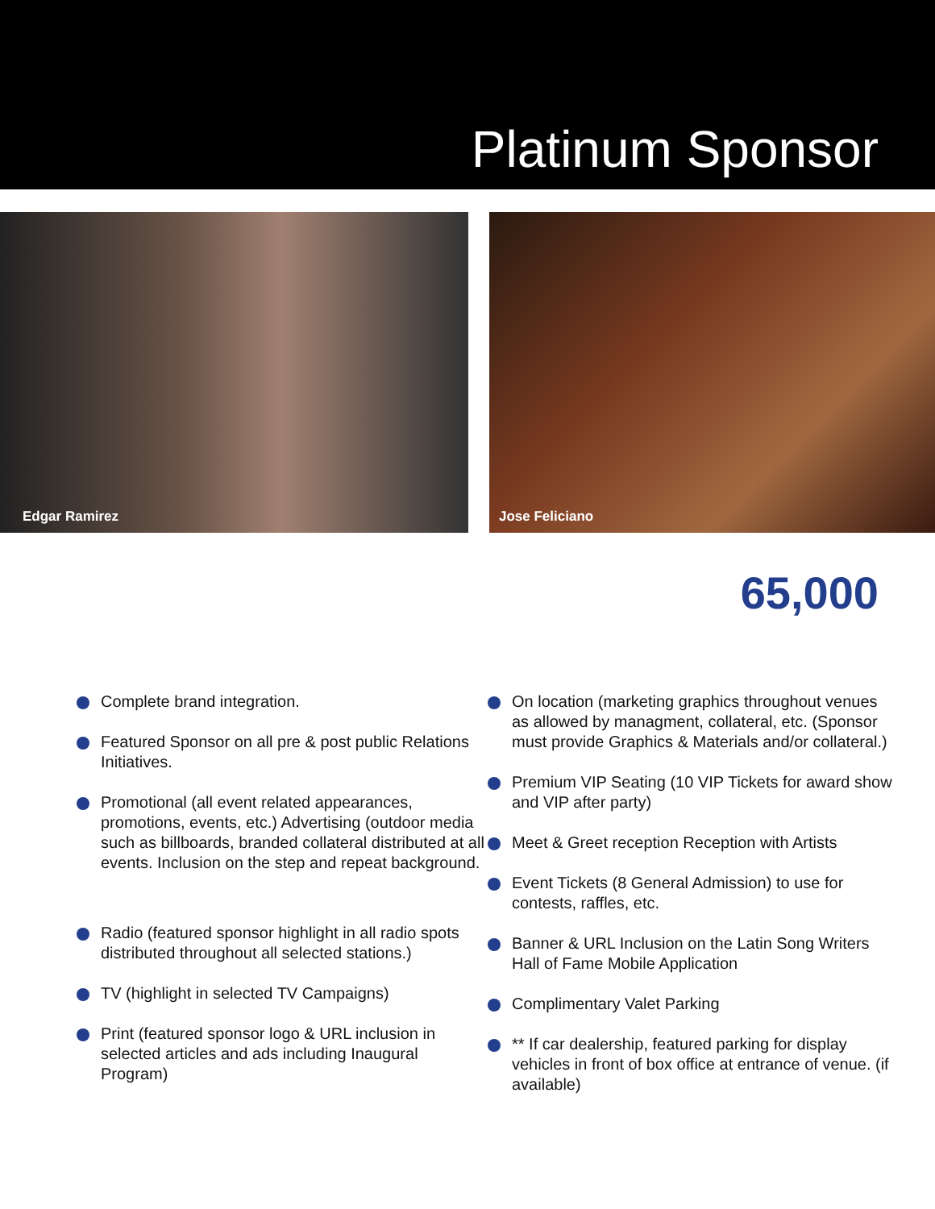Platinum Sponsor
Edgar Ramirez Jose Feliciano
65,000
Complete brand integration.
Featured Sponsor on all pre & post public Relations Initiatives.
Promotional (all event related appearances, promotions, events, etc.) Advertising (outdoor media such as billboards, branded collateral distributed at all events. Inclusion on the step and repeat background.
Radio (featured sponsor highlight in all radio spots distributed throughout all selected stations.)
TV (highlight in selected TV Campaigns)
Print (featured sponsor logo & URL inclusion in selected articles and ads including Inaugural Program)
On location (marketing graphics throughout venues as allowed by managment, collateral, etc. (Sponsor must provide Graphics & Materials and/or collateral.)
Premium VIP Seating (10 VIP Tickets for award show and VIP after party)
Meet & Greet reception Reception with Artists
Event Tickets (8 General Admission) to use for contests, raffles, etc.
Banner & URL Inclusion on the Latin Song Writers Hall of Fame Mobile Application
Complimentary Valet Parking
** If car dealership, featured parking for display vehicles in front of box office at entrance of venue. (if available)